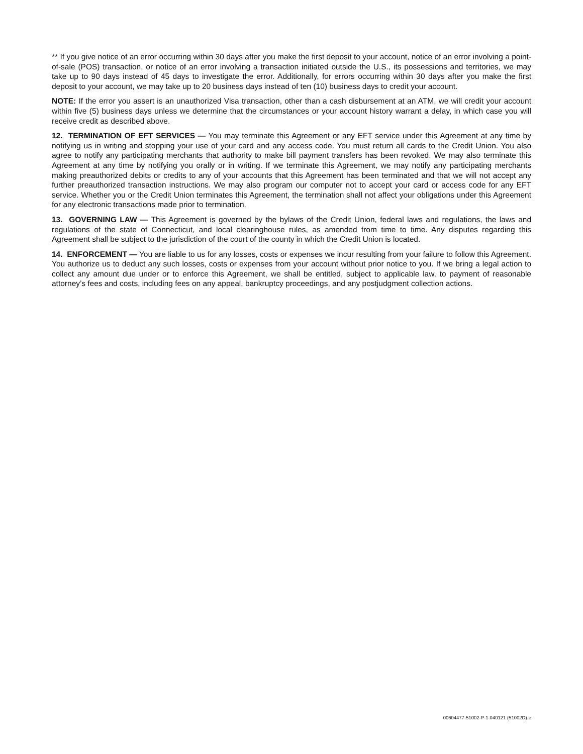** If you give notice of an error occurring within 30 days after you make the first deposit to your account, notice of an error involving a point-of-sale (POS) transaction, or notice of an error involving a transaction initiated outside the U.S., its possessions and territories, we may take up to 90 days instead of 45 days to investigate the error. Additionally, for errors occurring within 30 days after you make the first deposit to your account, we may take up to 20 business days instead of ten (10) business days to credit your account.
NOTE: If the error you assert is an unauthorized Visa transaction, other than a cash disbursement at an ATM, we will credit your account within five (5) business days unless we determine that the circumstances or your account history warrant a delay, in which case you will receive credit as described above.
12. TERMINATION OF EFT SERVICES — You may terminate this Agreement or any EFT service under this Agreement at any time by notifying us in writing and stopping your use of your card and any access code. You must return all cards to the Credit Union. You also agree to notify any participating merchants that authority to make bill payment transfers has been revoked. We may also terminate this Agreement at any time by notifying you orally or in writing. If we terminate this Agreement, we may notify any participating merchants making preauthorized debits or credits to any of your accounts that this Agreement has been terminated and that we will not accept any further preauthorized transaction instructions. We may also program our computer not to accept your card or access code for any EFT service. Whether you or the Credit Union terminates this Agreement, the termination shall not affect your obligations under this Agreement for any electronic transactions made prior to termination.
13. GOVERNING LAW — This Agreement is governed by the bylaws of the Credit Union, federal laws and regulations, the laws and regulations of the state of Connecticut, and local clearinghouse rules, as amended from time to time. Any disputes regarding this Agreement shall be subject to the jurisdiction of the court of the county in which the Credit Union is located.
14. ENFORCEMENT — You are liable to us for any losses, costs or expenses we incur resulting from your failure to follow this Agreement. You authorize us to deduct any such losses, costs or expenses from your account without prior notice to you. If we bring a legal action to collect any amount due under or to enforce this Agreement, we shall be entitled, subject to applicable law, to payment of reasonable attorney’s fees and costs, including fees on any appeal, bankruptcy proceedings, and any postjudgment collection actions.
00604477-51002-P-1-040121 (51002D)-e